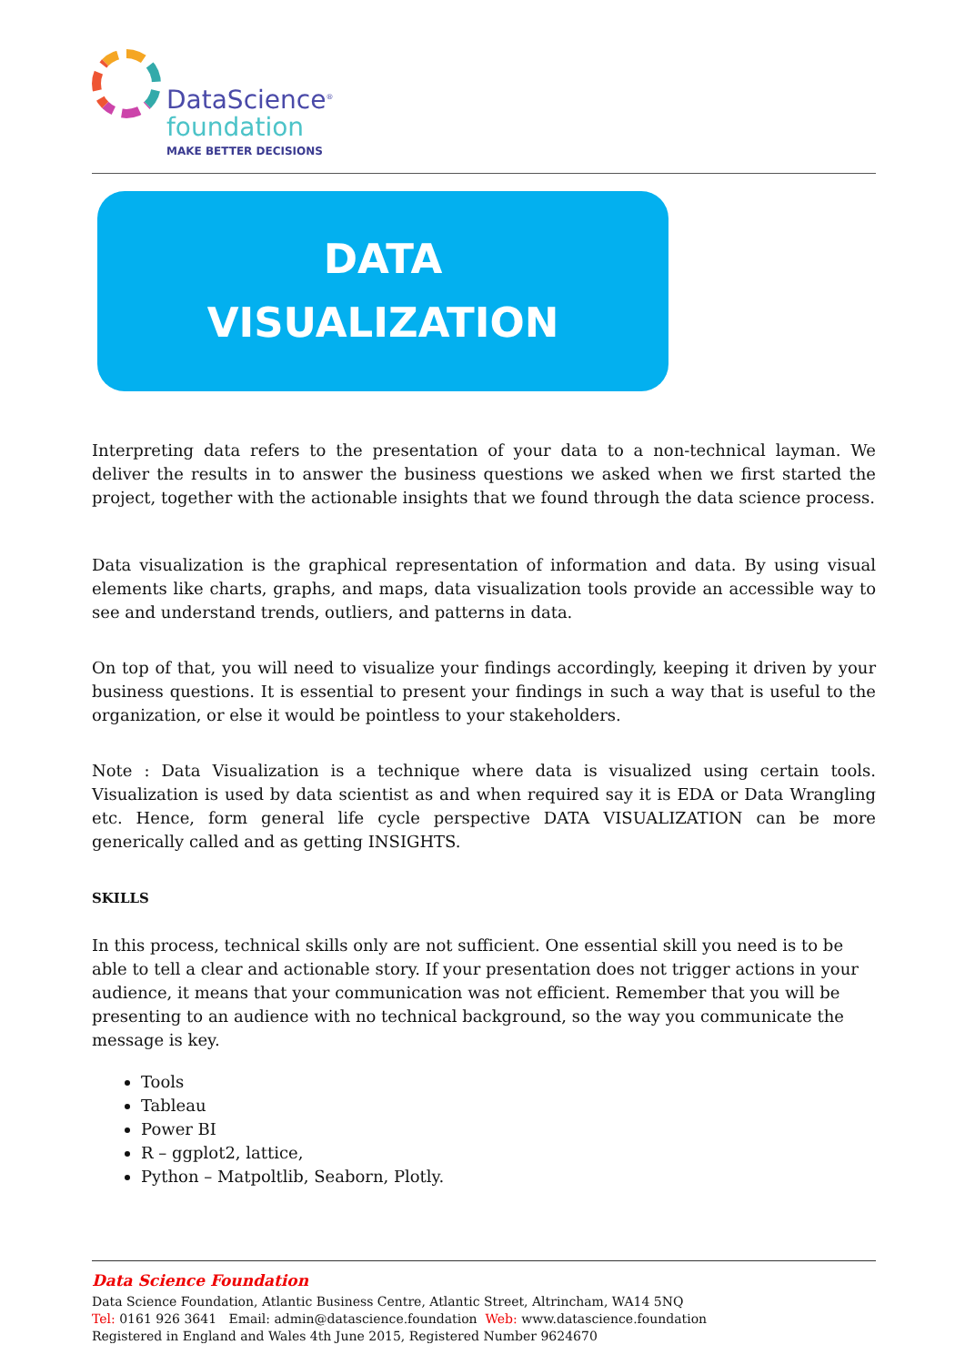DataScience<sup>®</sup>
foundation
MAKE BETTER DECISIONS
DATA
VISUALIZATION
Interpreting data refers to the presentation of your data to a non-technical layman. We deliver the results in to answer the business questions we asked when we first started the project, together with the actionable insights that we found through the data science process.
Data visualization is the graphical representation of information and data. By using visual elements like charts, graphs, and maps, data visualization tools provide an accessible way to see and understand trends, outliers, and patterns in data.
On top of that, you will need to visualize your findings accordingly, keeping it driven by your business questions. It is essential to present your findings in such a way that is useful to the organization, or else it would be pointless to your stakeholders.
Note : Data Visualization is a technique where data is visualized using certain tools. Visualization is used by data scientist as and when required say it is EDA or Data Wrangling etc. Hence, form general life cycle perspective DATA VISUALIZATION can be more generically called and as getting INSIGHTS.
SKILLS
In this process, technical skills only are not sufficient. One essential skill you need is to be able to tell a clear and actionable story. If your presentation does not trigger actions in your audience, it means that your communication was not efficient. Remember that you will be presenting to an audience with no technical background, so the way you communicate the message is key.
Tools
Tableau
Power BI
R – ggplot2, lattice,
Python – Matpoltlib, Seaborn, Plotly.
Data Science Foundation
Data Science Foundation, Atlantic Business Centre, Atlantic Street, Altrincham, WA14 5NQ
Tel: 0161 926 3641 Email: admin@datascience.foundation Web: www.datascience.foundation
Registered in England and Wales 4th June 2015, Registered Number 9624670